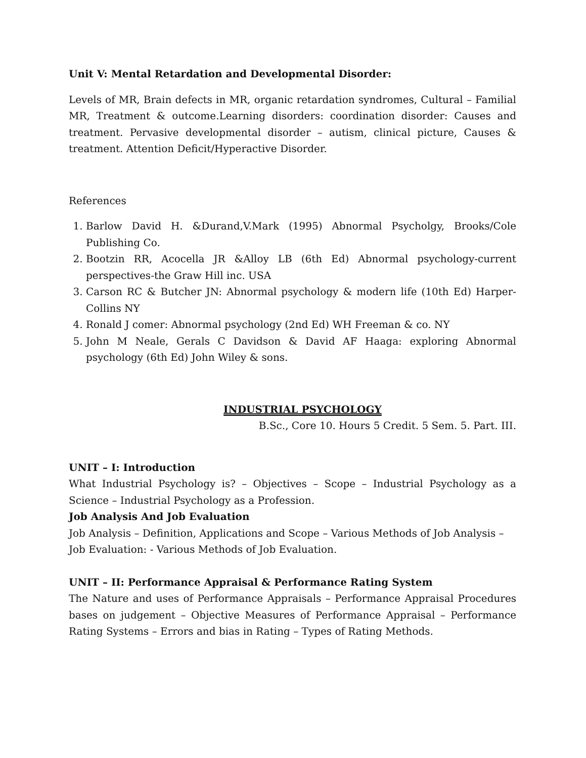Unit V: Mental Retardation and Developmental Disorder:
Levels of MR, Brain defects in MR, organic retardation syndromes, Cultural – Familial MR, Treatment & outcome.Learning disorders: coordination disorder: Causes and treatment. Pervasive developmental disorder – autism, clinical picture, Causes & treatment. Attention Deficit/Hyperactive Disorder.
References
1. Barlow David H. &Durand,V.Mark (1995) Abnormal Psycholgy, Brooks/Cole Publishing Co.
2. Bootzin RR, Acocella JR &Alloy LB (6th Ed) Abnormal psychology-current perspectives-the Graw Hill inc. USA
3. Carson RC & Butcher JN: Abnormal psychology & modern life (10th Ed) Harper-Collins NY
4. Ronald J comer: Abnormal psychology (2nd Ed) WH Freeman & co. NY
5. John M Neale, Gerals C Davidson & David AF Haaga: exploring Abnormal psychology (6th Ed) John Wiley & sons.
INDUSTRIAL PSYCHOLOGY
B.Sc., Core 10. Hours 5 Credit. 5 Sem. 5. Part. III.
UNIT – I: Introduction
What Industrial Psychology is? – Objectives – Scope – Industrial Psychology as a Science – Industrial Psychology as a Profession.
Job Analysis And Job Evaluation
Job Analysis – Definition, Applications and Scope – Various Methods of Job Analysis –
Job Evaluation: - Various Methods of Job Evaluation.
UNIT – II: Performance Appraisal & Performance Rating System
The Nature and uses of Performance Appraisals – Performance Appraisal Procedures bases on judgement – Objective Measures of Performance Appraisal – Performance Rating Systems – Errors and bias in Rating – Types of Rating Methods.